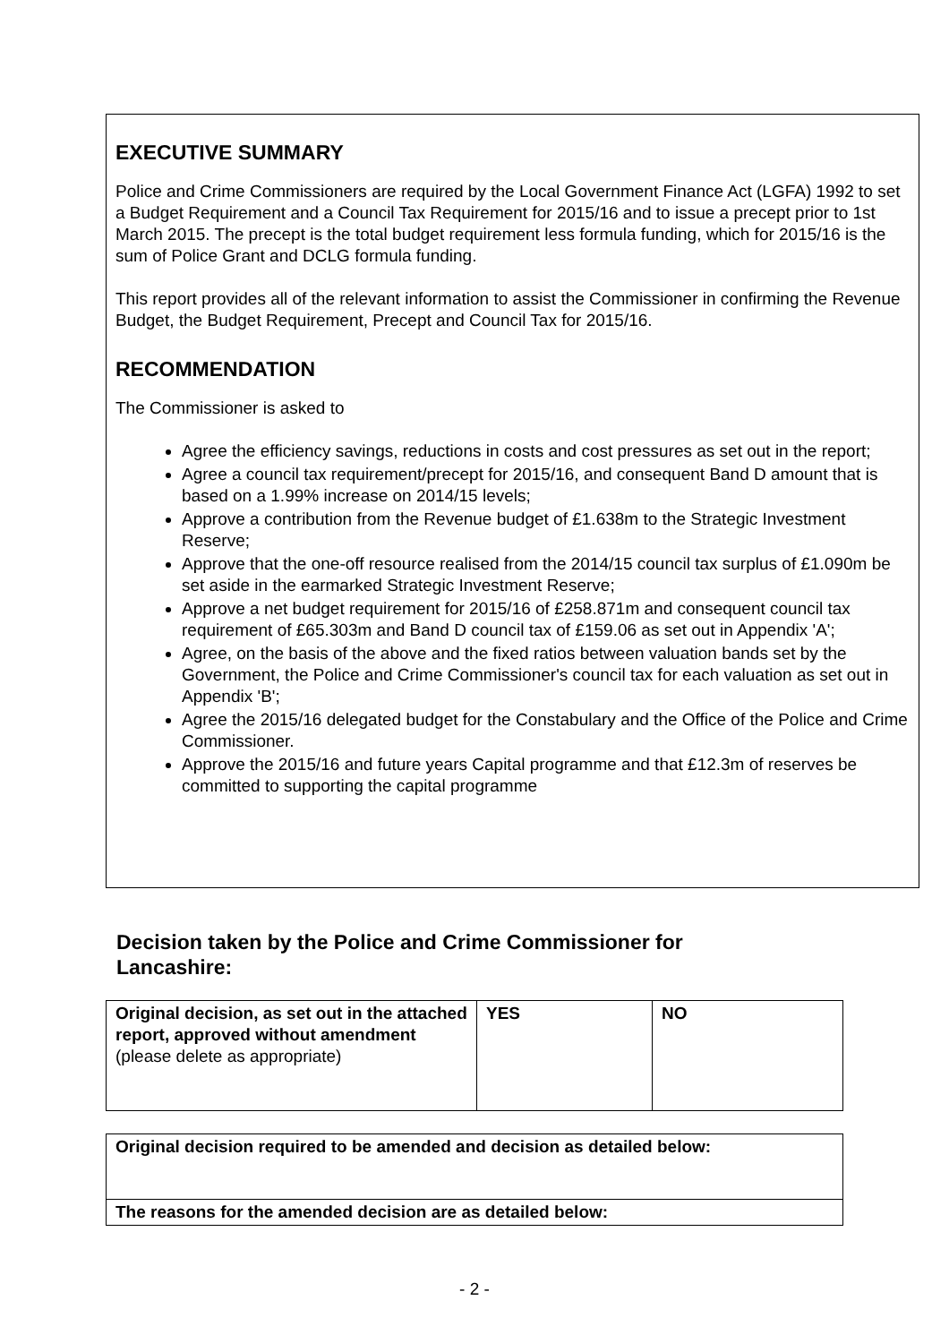EXECUTIVE SUMMARY
Police and Crime Commissioners are required by the Local Government Finance Act (LGFA) 1992 to set a Budget Requirement and a Council Tax Requirement for 2015/16 and to issue a precept prior to 1st March 2015. The precept is the total budget requirement less formula funding, which for 2015/16 is the sum of Police Grant and DCLG formula funding.
This report provides all of the relevant information to assist the Commissioner in confirming the Revenue Budget, the Budget Requirement, Precept and Council Tax for 2015/16.
RECOMMENDATION
The Commissioner is asked to
Agree the efficiency savings, reductions in costs and cost pressures as set out in the report;
Agree a council tax requirement/precept for 2015/16, and consequent Band D amount that is based on a 1.99% increase on 2014/15 levels;
Approve a contribution from the Revenue budget of £1.638m to the Strategic Investment Reserve;
Approve that the one-off resource realised from the 2014/15 council tax surplus of £1.090m be set aside in the earmarked Strategic Investment Reserve;
Approve a net budget requirement for 2015/16 of £258.871m and consequent council tax requirement of £65.303m and Band D council tax of £159.06 as set out in Appendix 'A';
Agree, on the basis of the above and the fixed ratios between valuation bands set by the Government, the Police and Crime Commissioner's council tax for each valuation as set out in Appendix 'B';
Agree the 2015/16 delegated budget for the Constabulary and the Office of the Police and Crime Commissioner.
Approve the 2015/16 and future years Capital programme and that £12.3m of reserves be committed to supporting the capital programme
Decision taken by the Police and Crime Commissioner for Lancashire:
| Original decision, as set out in the attached report, approved without amendment (please delete as appropriate) | YES | NO |
| Original decision required to be amended and decision as detailed below: |
| The reasons for the amended decision are as detailed below: |
- 2 -